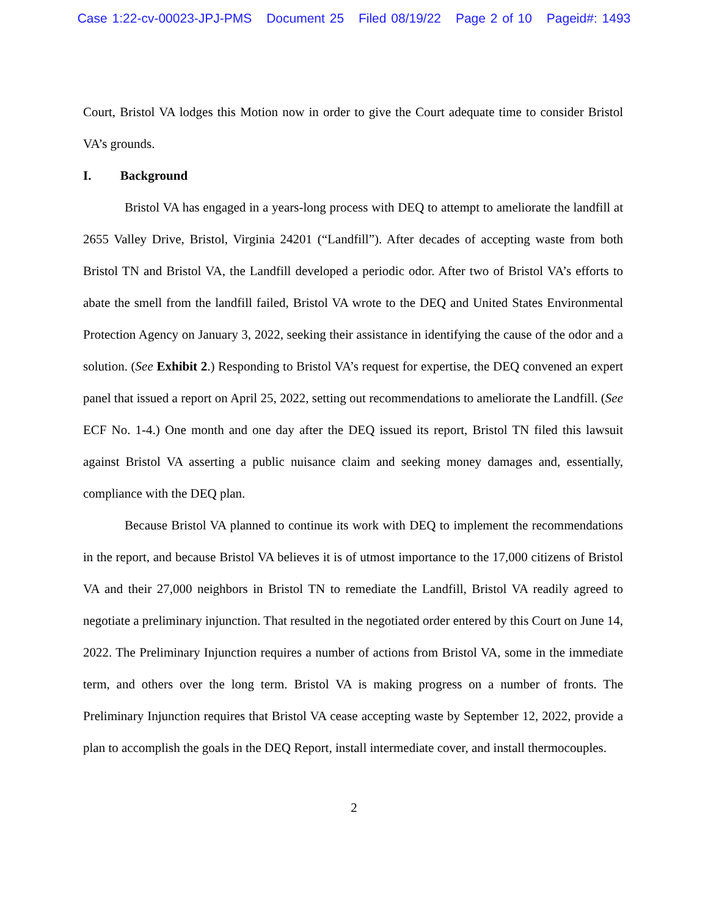Case 1:22-cv-00023-JPJ-PMS Document 25 Filed 08/19/22 Page 2 of 10 Pageid#: 1493
Court, Bristol VA lodges this Motion now in order to give the Court adequate time to consider Bristol VA’s grounds.
I. Background
Bristol VA has engaged in a years-long process with DEQ to attempt to ameliorate the landfill at 2655 Valley Drive, Bristol, Virginia 24201 (“Landfill”). After decades of accepting waste from both Bristol TN and Bristol VA, the Landfill developed a periodic odor. After two of Bristol VA’s efforts to abate the smell from the landfill failed, Bristol VA wrote to the DEQ and United States Environmental Protection Agency on January 3, 2022, seeking their assistance in identifying the cause of the odor and a solution. (See Exhibit 2.) Responding to Bristol VA’s request for expertise, the DEQ convened an expert panel that issued a report on April 25, 2022, setting out recommendations to ameliorate the Landfill. (See ECF No. 1-4.) One month and one day after the DEQ issued its report, Bristol TN filed this lawsuit against Bristol VA asserting a public nuisance claim and seeking money damages and, essentially, compliance with the DEQ plan.
Because Bristol VA planned to continue its work with DEQ to implement the recommendations in the report, and because Bristol VA believes it is of utmost importance to the 17,000 citizens of Bristol VA and their 27,000 neighbors in Bristol TN to remediate the Landfill, Bristol VA readily agreed to negotiate a preliminary injunction. That resulted in the negotiated order entered by this Court on June 14, 2022. The Preliminary Injunction requires a number of actions from Bristol VA, some in the immediate term, and others over the long term. Bristol VA is making progress on a number of fronts. The Preliminary Injunction requires that Bristol VA cease accepting waste by September 12, 2022, provide a plan to accomplish the goals in the DEQ Report, install intermediate cover, and install thermocouples.
2